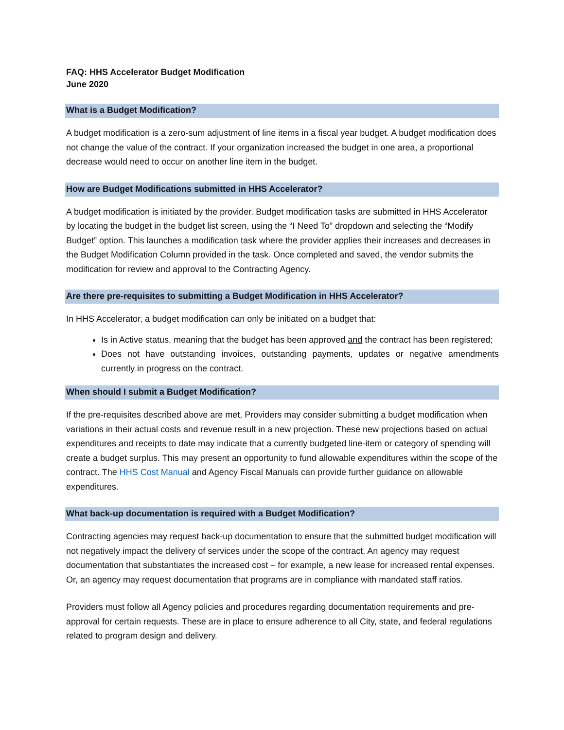FAQ: HHS Accelerator Budget Modification
June 2020
What is a Budget Modification?
A budget modification is a zero-sum adjustment of line items in a fiscal year budget. A budget modification does not change the value of the contract. If your organization increased the budget in one area, a proportional decrease would need to occur on another line item in the budget.
How are Budget Modifications submitted in HHS Accelerator?
A budget modification is initiated by the provider. Budget modification tasks are submitted in HHS Accelerator by locating the budget in the budget list screen, using the “I Need To” dropdown and selecting the “Modify Budget” option. This launches a modification task where the provider applies their increases and decreases in the Budget Modification Column provided in the task. Once completed and saved, the vendor submits the modification for review and approval to the Contracting Agency.
Are there pre-requisites to submitting a Budget Modification in HHS Accelerator?
In HHS Accelerator, a budget modification can only be initiated on a budget that:
Is in Active status, meaning that the budget has been approved and the contract has been registered;
Does not have outstanding invoices, outstanding payments, updates or negative amendments currently in progress on the contract.
When should I submit a Budget Modification?
If the pre-requisites described above are met, Providers may consider submitting a budget modification when variations in their actual costs and revenue result in a new projection. These new projections based on actual expenditures and receipts to date may indicate that a currently budgeted line-item or category of spending will create a budget surplus. This may present an opportunity to fund allowable expenditures within the scope of the contract. The HHS Cost Manual and Agency Fiscal Manuals can provide further guidance on allowable expenditures.
What back-up documentation is required with a Budget Modification?
Contracting agencies may request back-up documentation to ensure that the submitted budget modification will not negatively impact the delivery of services under the scope of the contract. An agency may request documentation that substantiates the increased cost – for example, a new lease for increased rental expenses. Or, an agency may request documentation that programs are in compliance with mandated staff ratios.
Providers must follow all Agency policies and procedures regarding documentation requirements and pre-approval for certain requests. These are in place to ensure adherence to all City, state, and federal regulations related to program design and delivery.